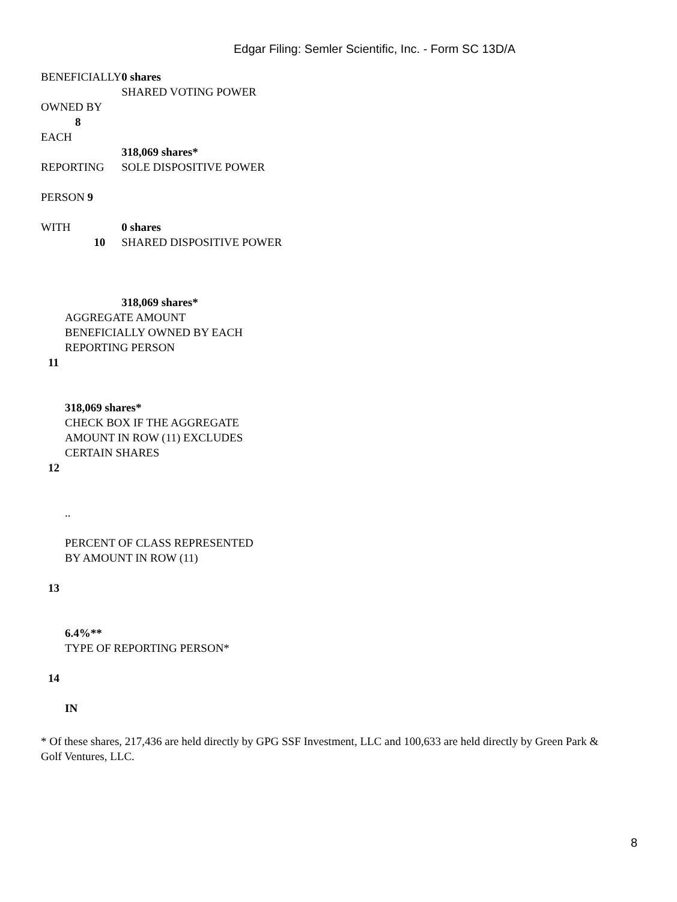Edgar Filing: Semler Scientific, Inc. - Form SC 13D/A
| BENEFICIALLY | 0 shares SHARED VOTING POWER |
| OWNED BY 8 EACH | |
| REPORTING | 318,069 shares* SOLE DISPOSITIVE POWER |
| PERSON 9 WITH | 0 shares |
| 10 | SHARED DISPOSITIVE POWER 318,069 shares* |
| AGGREGATE AMOUNT BENEFICIALLY OWNED BY EACH REPORTING PERSON |
| 11 |
| 318,069 shares* CHECK BOX IF THE AGGREGATE AMOUNT IN ROW (11) EXCLUDES CERTAIN SHARES |
| 12 |
| .. PERCENT OF CLASS REPRESENTED BY AMOUNT IN ROW (11) |
| 13 |
| 6.4%** TYPE OF REPORTING PERSON* |
| 14 |
| IN |
* Of these shares, 217,436 are held directly by GPG SSF Investment, LLC and 100,633 are held directly by Green Park & Golf Ventures, LLC.
8